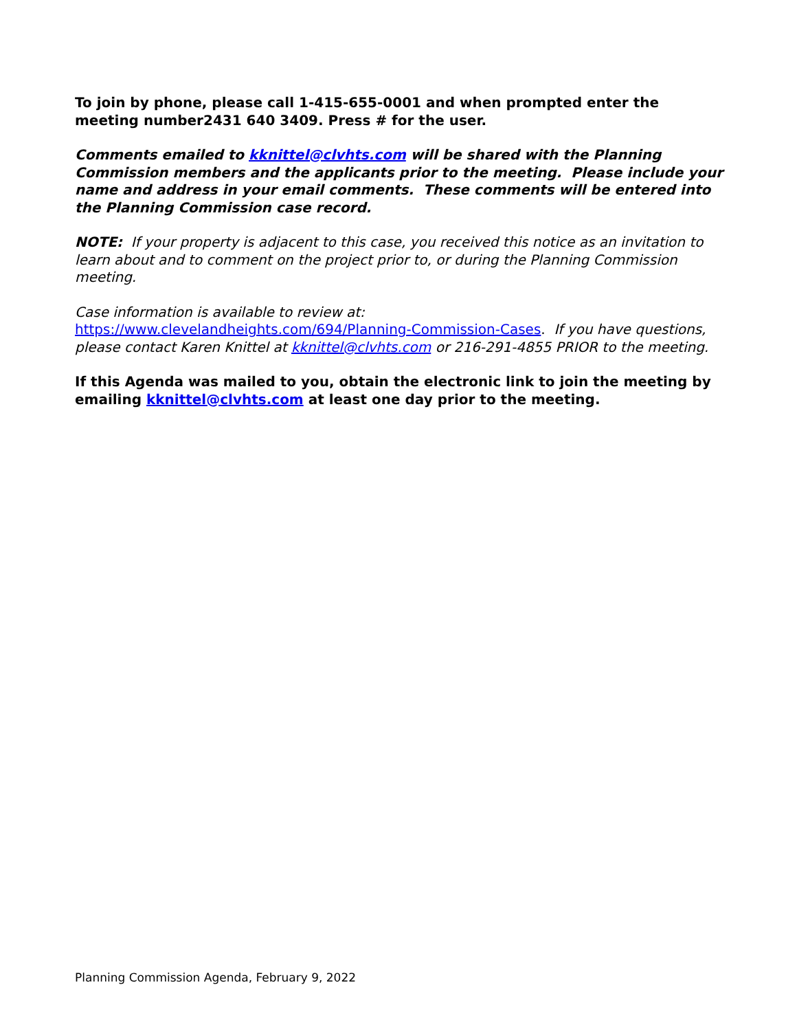To join by phone, please call 1-415-655-0001 and when prompted enter the meeting number2431 640 3409. Press # for the user.
Comments emailed to kknittel@clvhts.com will be shared with the Planning Commission members and the applicants prior to the meeting. Please include your name and address in your email comments. These comments will be entered into the Planning Commission case record.
NOTE: If your property is adjacent to this case, you received this notice as an invitation to learn about and to comment on the project prior to, or during the Planning Commission meeting.
Case information is available to review at:
https://www.clevelandheights.com/694/Planning-Commission-Cases. If you have questions, please contact Karen Knittel at kknittel@clvhts.com or 216-291-4855 PRIOR to the meeting.
If this Agenda was mailed to you, obtain the electronic link to join the meeting by emailing kknittel@clvhts.com at least one day prior to the meeting.
Planning Commission Agenda, February 9, 2022